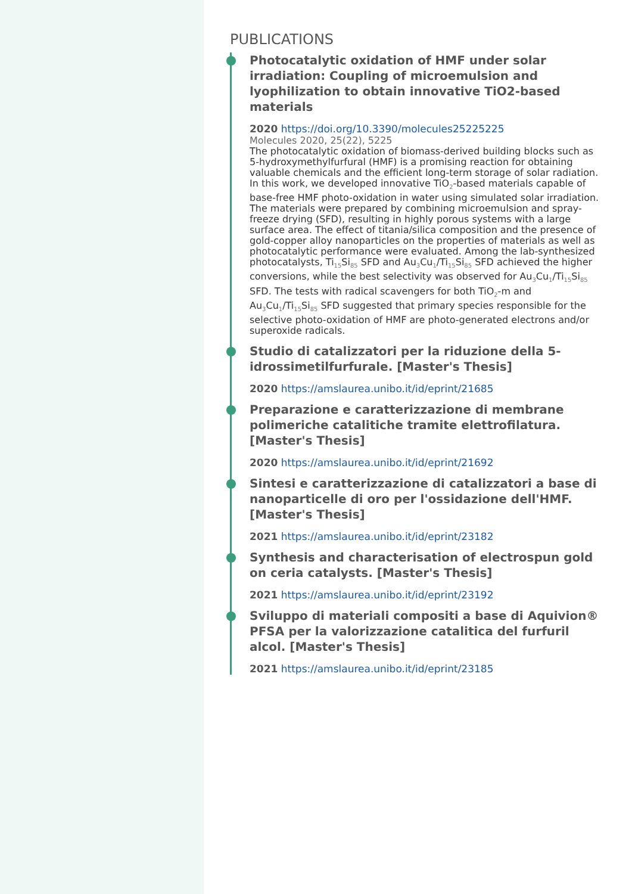PUBLICATIONS
Photocatalytic oxidation of HMF under solar irradiation: Coupling of microemulsion and lyophilization to obtain innovative TiO2-based materials
2020 https://doi.org/10.3390/molecules25225225
Molecules 2020, 25(22), 5225
The photocatalytic oxidation of biomass-derived building blocks such as 5-hydroxymethylfurfural (HMF) is a promising reaction for obtaining valuable chemicals and the efficient long-term storage of solar radiation. In this work, we developed innovative TiO<sub>2</sub>-based materials capable of base-free HMF photo-oxidation in water using simulated solar irradiation. The materials were prepared by combining microemulsion and spray-freeze drying (SFD), resulting in highly porous systems with a large surface area. The effect of titania/silica composition and the presence of gold-copper alloy nanoparticles on the properties of materials as well as photocatalytic performance were evaluated. Among the lab-synthesized photocatalysts, Ti<sub>15</sub>Si<sub>85</sub> SFD and Au<sub>3</sub>Cu<sub>1</sub>/Ti<sub>15</sub>Si<sub>85</sub> SFD achieved the higher conversions, while the best selectivity was observed for Au<sub>3</sub>Cu<sub>1</sub>/Ti<sub>15</sub>Si<sub>85</sub> SFD. The tests with radical scavengers for both TiO<sub>2</sub>-m and Au<sub>3</sub>Cu<sub>1</sub>/Ti<sub>15</sub>Si<sub>85</sub> SFD suggested that primary species responsible for the selective photo-oxidation of HMF are photo-generated electrons and/or superoxide radicals.
Studio di catalizzatori per la riduzione della 5-idrossimetilfurfurale. [Master's Thesis]
2020 https://amslaurea.unibo.it/id/eprint/21685
Preparazione e caratterizzazione di membrane polimeriche catalitiche tramite elettrofilatura. [Master's Thesis]
2020 https://amslaurea.unibo.it/id/eprint/21692
Sintesi e caratterizzazione di catalizzatori a base di nanoparticelle di oro per l'ossidazione dell'HMF. [Master's Thesis]
2021 https://amslaurea.unibo.it/id/eprint/23182
Synthesis and characterisation of electrospun gold on ceria catalysts. [Master's Thesis]
2021 https://amslaurea.unibo.it/id/eprint/23192
Sviluppo di materiali compositi a base di Aquivion® PFSA per la valorizzazione catalitica del furfuril alcol. [Master's Thesis]
2021 https://amslaurea.unibo.it/id/eprint/23185